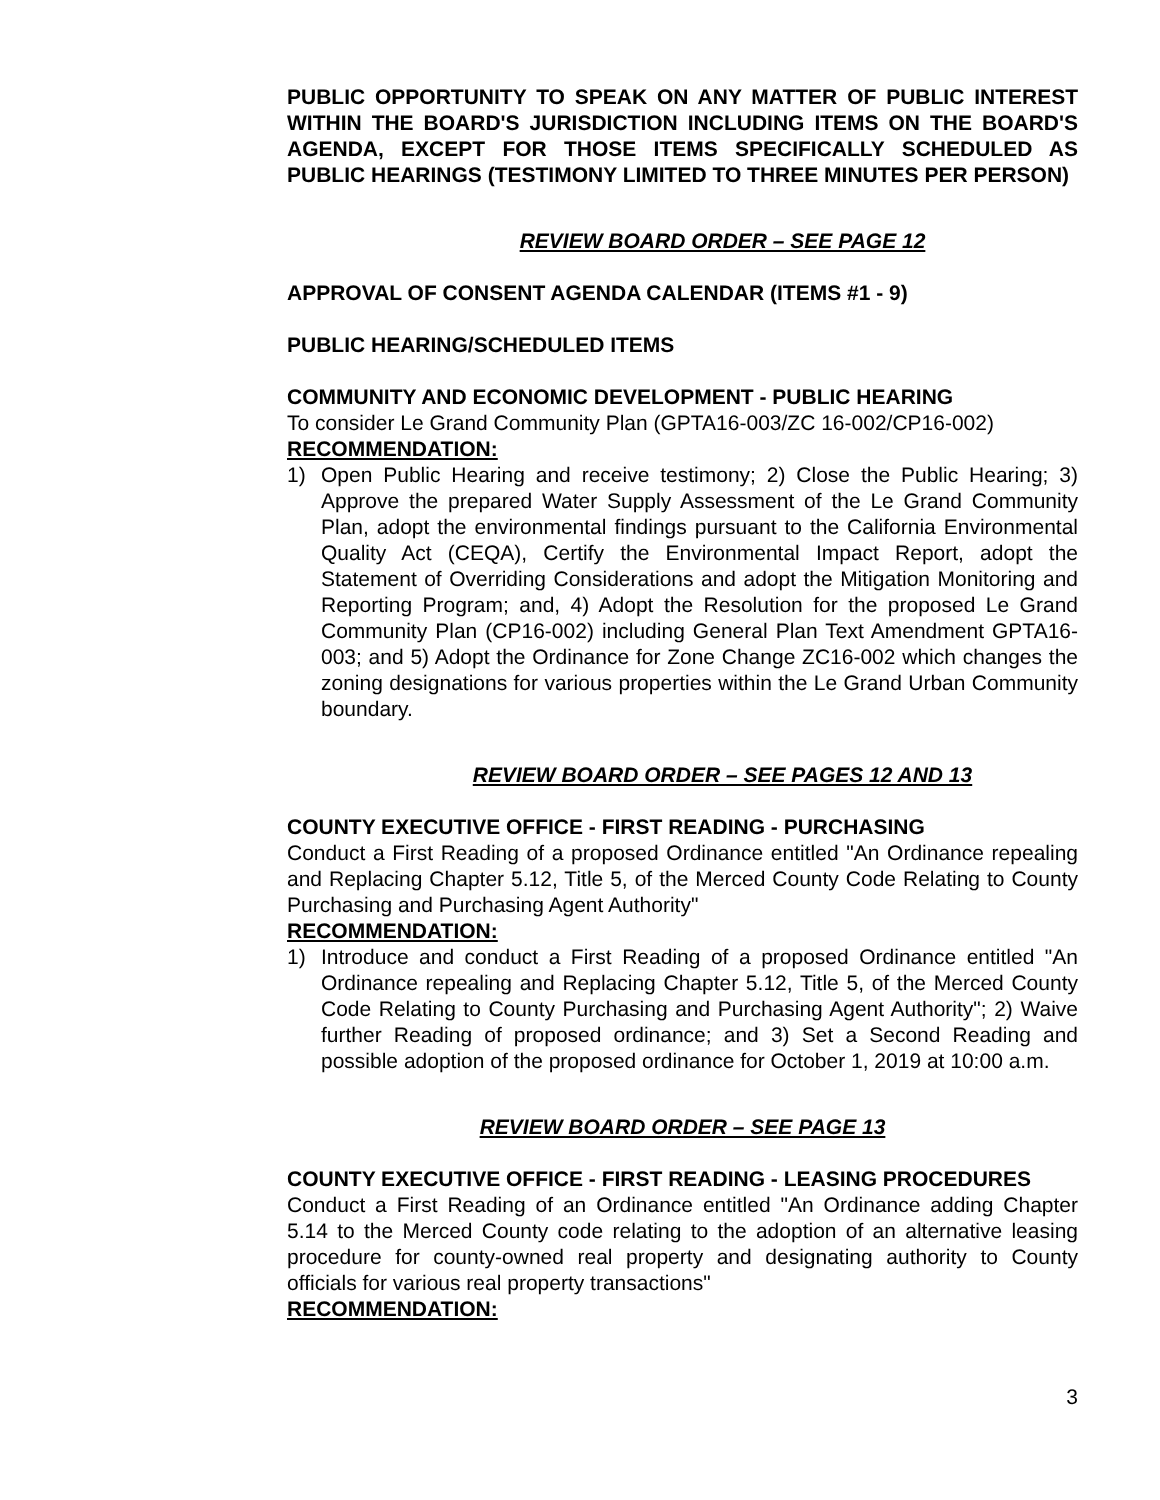PUBLIC OPPORTUNITY TO SPEAK ON ANY MATTER OF PUBLIC INTEREST WITHIN THE BOARD'S JURISDICTION INCLUDING ITEMS ON THE BOARD'S AGENDA, EXCEPT FOR THOSE ITEMS SPECIFICALLY SCHEDULED AS PUBLIC HEARINGS (TESTIMONY LIMITED TO THREE MINUTES PER PERSON)
REVIEW BOARD ORDER – SEE PAGE 12
APPROVAL OF CONSENT AGENDA CALENDAR (ITEMS #1 - 9)
PUBLIC HEARING/SCHEDULED ITEMS
COMMUNITY AND ECONOMIC DEVELOPMENT - PUBLIC HEARING
To consider Le Grand Community Plan (GPTA16-003/ZC 16-002/CP16-002)
RECOMMENDATION:
1) Open Public Hearing and receive testimony; 2) Close the Public Hearing; 3) Approve the prepared Water Supply Assessment of the Le Grand Community Plan, adopt the environmental findings pursuant to the California Environmental Quality Act (CEQA), Certify the Environmental Impact Report, adopt the Statement of Overriding Considerations and adopt the Mitigation Monitoring and Reporting Program; and, 4) Adopt the Resolution for the proposed Le Grand Community Plan (CP16-002) including General Plan Text Amendment GPTA16-003; and 5) Adopt the Ordinance for Zone Change ZC16-002 which changes the zoning designations for various properties within the Le Grand Urban Community boundary.
REVIEW BOARD ORDER – SEE PAGES 12 AND 13
COUNTY EXECUTIVE OFFICE - FIRST READING - PURCHASING
Conduct a First Reading of a proposed Ordinance entitled "An Ordinance repealing and Replacing Chapter 5.12, Title 5, of the Merced County Code Relating to County Purchasing and Purchasing Agent Authority"
RECOMMENDATION:
1) Introduce and conduct a First Reading of a proposed Ordinance entitled "An Ordinance repealing and Replacing Chapter 5.12, Title 5, of the Merced County Code Relating to County Purchasing and Purchasing Agent Authority"; 2) Waive further Reading of proposed ordinance; and 3) Set a Second Reading and possible adoption of the proposed ordinance for October 1, 2019 at 10:00 a.m.
REVIEW BOARD ORDER – SEE PAGE 13
COUNTY EXECUTIVE OFFICE - FIRST READING - LEASING PROCEDURES
Conduct a First Reading of an Ordinance entitled "An Ordinance adding Chapter 5.14 to the Merced County code relating to the adoption of an alternative leasing procedure for county-owned real property and designating authority to County officials for various real property transactions"
RECOMMENDATION:
3